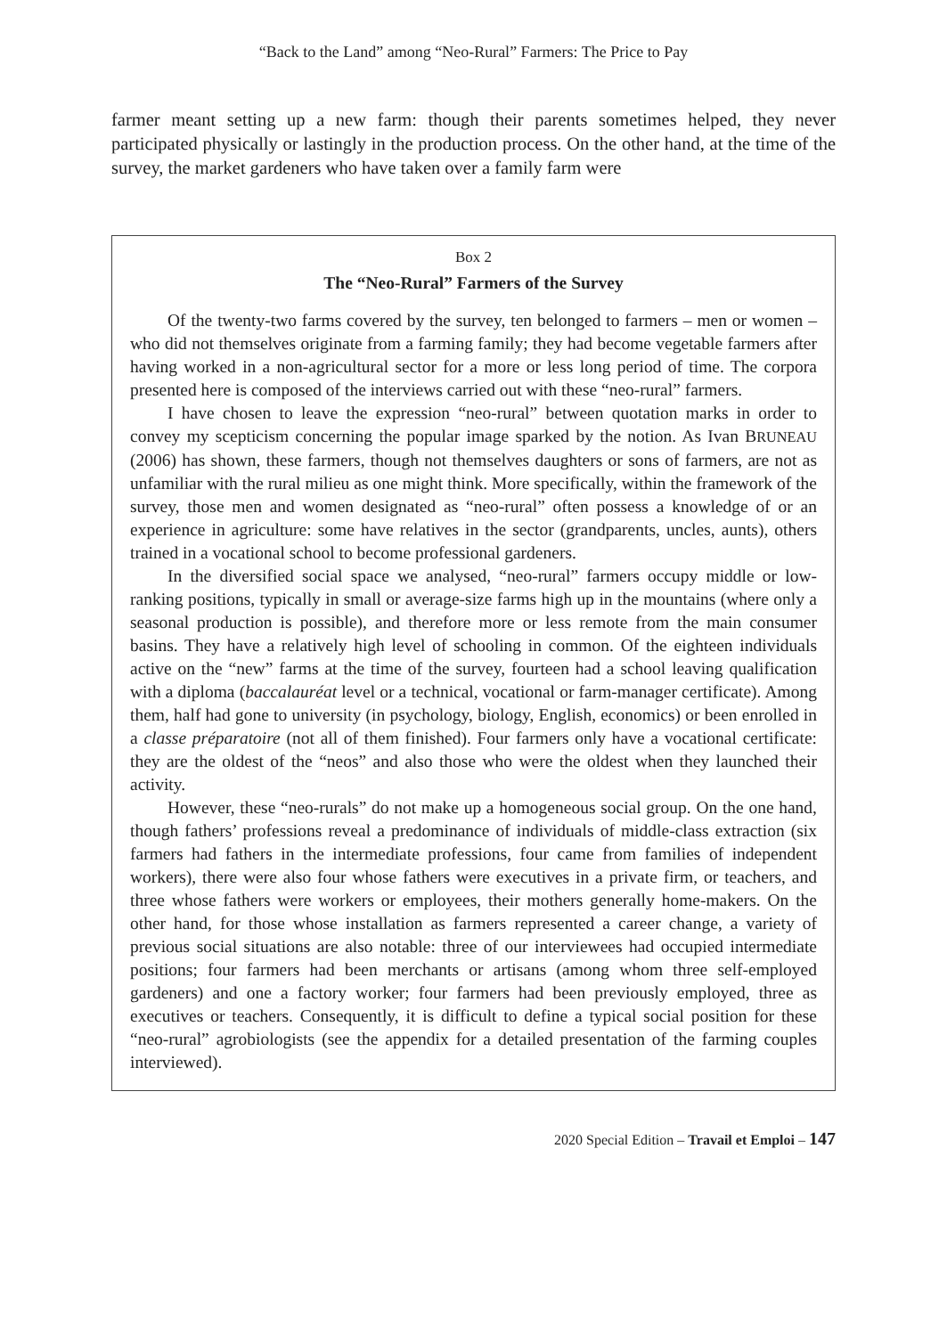“Back to the Land” among “Neo-Rural” Farmers: The Price to Pay
farmer meant setting up a new farm: though their parents sometimes helped, they never participated physically or lastingly in the production process. On the other hand, at the time of the survey, the market gardeners who have taken over a family farm were
Box 2
The “Neo-Rural” Farmers of the Survey
Of the twenty-two farms covered by the survey, ten belonged to farmers – men or women – who did not themselves originate from a farming family; they had become vegetable farmers after having worked in a non-agricultural sector for a more or less long period of time. The corpora presented here is composed of the interviews carried out with these “neo-rural” farmers.
I have chosen to leave the expression “neo-rural” between quotation marks in order to convey my scepticism concerning the popular image sparked by the notion. As Ivan BRUNEAU (2006) has shown, these farmers, though not themselves daughters or sons of farmers, are not as unfamiliar with the rural milieu as one might think. More specifically, within the framework of the survey, those men and women designated as “neo-rural” often possess a knowledge of or an experience in agriculture: some have relatives in the sector (grandparents, uncles, aunts), others trained in a vocational school to become professional gardeners.
In the diversified social space we analysed, “neo-rural” farmers occupy middle or low-ranking positions, typically in small or average-size farms high up in the mountains (where only a seasonal production is possible), and therefore more or less remote from the main consumer basins. They have a relatively high level of schooling in common. Of the eighteen individuals active on the “new” farms at the time of the survey, fourteen had a school leaving qualification with a diploma (baccalauréat level or a technical, vocational or farm-manager certificate). Among them, half had gone to university (in psychology, biology, English, economics) or been enrolled in a classe préparatoire (not all of them finished). Four farmers only have a vocational certificate: they are the oldest of the “neos” and also those who were the oldest when they launched their activity.
However, these “neo-rurals” do not make up a homogeneous social group. On the one hand, though fathers’ professions reveal a predominance of individuals of middle-class extraction (six farmers had fathers in the intermediate professions, four came from families of independent workers), there were also four whose fathers were executives in a private firm, or teachers, and three whose fathers were workers or employees, their mothers generally home-makers. On the other hand, for those whose installation as farmers represented a career change, a variety of previous social situations are also notable: three of our interviewees had occupied intermediate positions; four farmers had been merchants or artisans (among whom three self-employed gardeners) and one a factory worker; four farmers had been previously employed, three as executives or teachers. Consequently, it is difficult to define a typical social position for these “neo-rural” agrobiologists (see the appendix for a detailed presentation of the farming couples interviewed).
2020 Special Edition – Travail et Emploi – 147